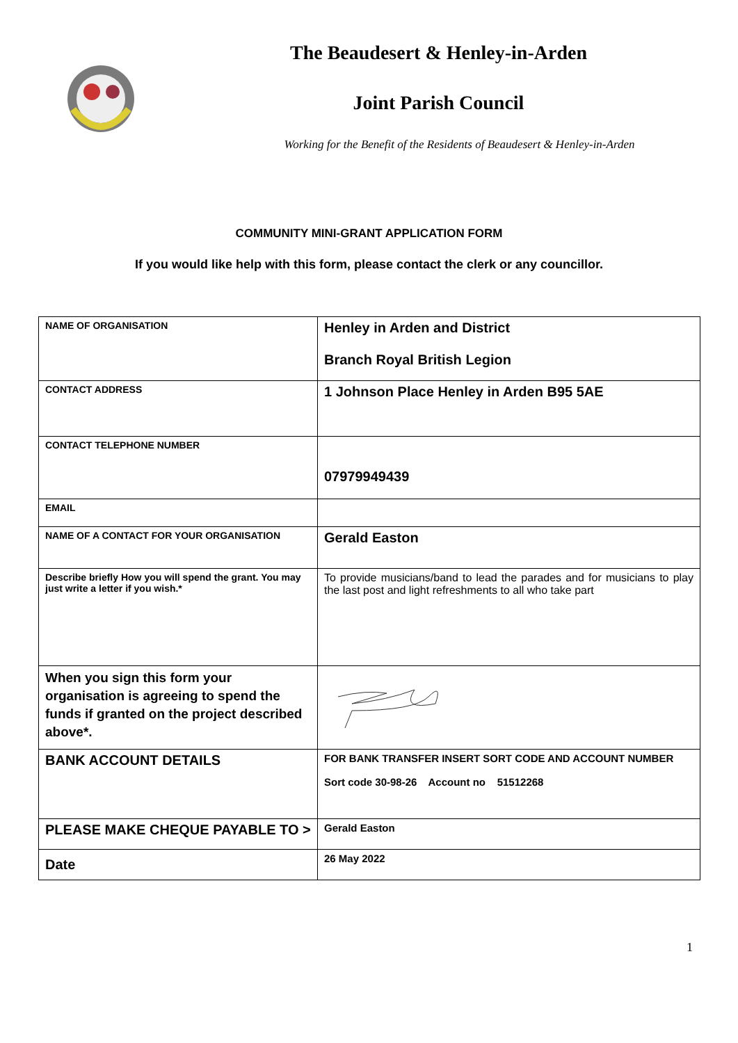The Beaudesert & Henley-in-Arden
Joint Parish Council
Working for the Benefit of the Residents of Beaudesert & Henley-in-Arden
COMMUNITY MINI-GRANT APPLICATION FORM
If you would like help with this form, please contact the clerk or any councillor.
| NAME OF ORGANISATION | Henley in Arden and District Branch Royal British Legion |
| CONTACT ADDRESS | 1 Johnson Place Henley in Arden B95 5AE |
| CONTACT TELEPHONE NUMBER | 07979949439 |
| EMAIL | |
| NAME OF A CONTACT FOR YOUR ORGANISATION | Gerald Easton |
| Describe briefly How you will spend the grant. You may just write a letter if you wish.* | To provide musicians/band to lead the parades and for musicians to play the last post and light refreshments to all who take part |
| When you sign this form your organisation is agreeing to spend the funds if granted on the project described above*. | |
| BANK ACCOUNT DETAILS | FOR BANK TRANSFER INSERT SORT CODE AND ACCOUNT NUMBER Sort code 30-98-26 Account no 51512268 |
| PLEASE MAKE CHEQUE PAYABLE TO > | Gerald Easton |
| Date | 26 May 2022 |
1